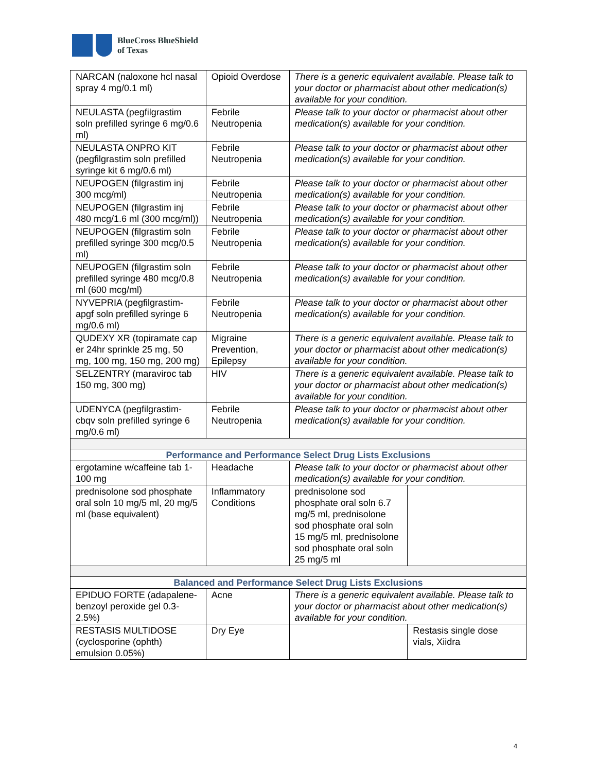BlueCross BlueShield
of Texas
| NARCAN (naloxone hcl nasal spray 4 mg/0.1 ml) | Opioid Overdose | There is a generic equivalent available. Please talk to your doctor or pharmacist about other medication(s) available for your condition. | |
| NEULASTA (pegfilgrastim soln prefilled syringe 6 mg/0.6 ml) | Febrile Neutropenia | Please talk to your doctor or pharmacist about other medication(s) available for your condition. | |
| NEULASTA ONPRO KIT (pegfilgrastim soln prefilled syringe kit 6 mg/0.6 ml) | Febrile Neutropenia | Please talk to your doctor or pharmacist about other medication(s) available for your condition. | |
| NEUPOGEN (filgrastim inj 300 mcg/ml) | Febrile Neutropenia | Please talk to your doctor or pharmacist about other medication(s) available for your condition. | |
| NEUPOGEN (filgrastim inj 480 mcg/1.6 ml (300 mcg/ml)) | Febrile Neutropenia | Please talk to your doctor or pharmacist about other medication(s) available for your condition. | |
| NEUPOGEN (filgrastim soln prefilled syringe 300 mcg/0.5 ml) | Febrile Neutropenia | Please talk to your doctor or pharmacist about other medication(s) available for your condition. | |
| NEUPOGEN (filgrastim soln prefilled syringe 480 mcg/0.8 ml (600 mcg/ml) | Febrile Neutropenia | Please talk to your doctor or pharmacist about other medication(s) available for your condition. | |
| NYVEPRIA (pegfilgrastim-apgf soln prefilled syringe 6 mg/0.6 ml) | Febrile Neutropenia | Please talk to your doctor or pharmacist about other medication(s) available for your condition. | |
| QUDEXY XR (topiramate cap er 24hr sprinkle 25 mg, 50 mg, 100 mg, 150 mg, 200 mg) | Migraine Prevention, Epilepsy | There is a generic equivalent available. Please talk to your doctor or pharmacist about other medication(s) available for your condition. | |
| SELZENTRY (maraviroc tab 150 mg, 300 mg) | HIV | There is a generic equivalent available. Please talk to your doctor or pharmacist about other medication(s) available for your condition. | |
| UDENYCA (pegfilgrastim-cbqv soln prefilled syringe 6 mg/0.6 ml) | Febrile Neutropenia | Please talk to your doctor or pharmacist about other medication(s) available for your condition. | |
| Performance and Performance Select Drug Lists Exclusions | | | |
| ergotamine w/caffeine tab 1-100 mg | Headache | Please talk to your doctor or pharmacist about other medication(s) available for your condition. | |
| prednisolone sod phosphate oral soln 10 mg/5 ml, 20 mg/5 ml (base equivalent) | Inflammatory Conditions | prednisolone sod phosphate oral soln 6.7 mg/5 ml, prednisolone sod phosphate oral soln 15 mg/5 ml, prednisolone sod phosphate oral soln 25 mg/5 ml | |
| Balanced and Performance Select Drug Lists Exclusions | | | |
| EPIDUO FORTE (adapalene-benzoyl peroxide gel 0.3-2.5%) | Acne | There is a generic equivalent available. Please talk to your doctor or pharmacist about other medication(s) available for your condition. | |
| RESTASIS MULTIDOSE (cyclosporine (ophth) emulsion 0.05%) | Dry Eye | | Restasis single dose vials, Xiidra |
4